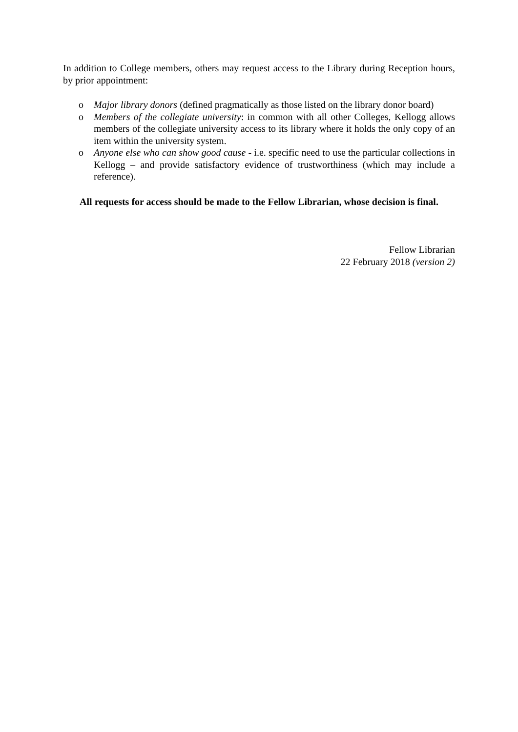In addition to College members, others may request access to the Library during Reception hours, by prior appointment:
o Major library donors (defined pragmatically as those listed on the library donor board)
o Members of the collegiate university: in common with all other Colleges, Kellogg allows members of the collegiate university access to its library where it holds the only copy of an item within the university system.
o Anyone else who can show good cause - i.e. specific need to use the particular collections in Kellogg – and provide satisfactory evidence of trustworthiness (which may include a reference).
All requests for access should be made to the Fellow Librarian, whose decision is final.
Fellow Librarian
22 February 2018 (version 2)